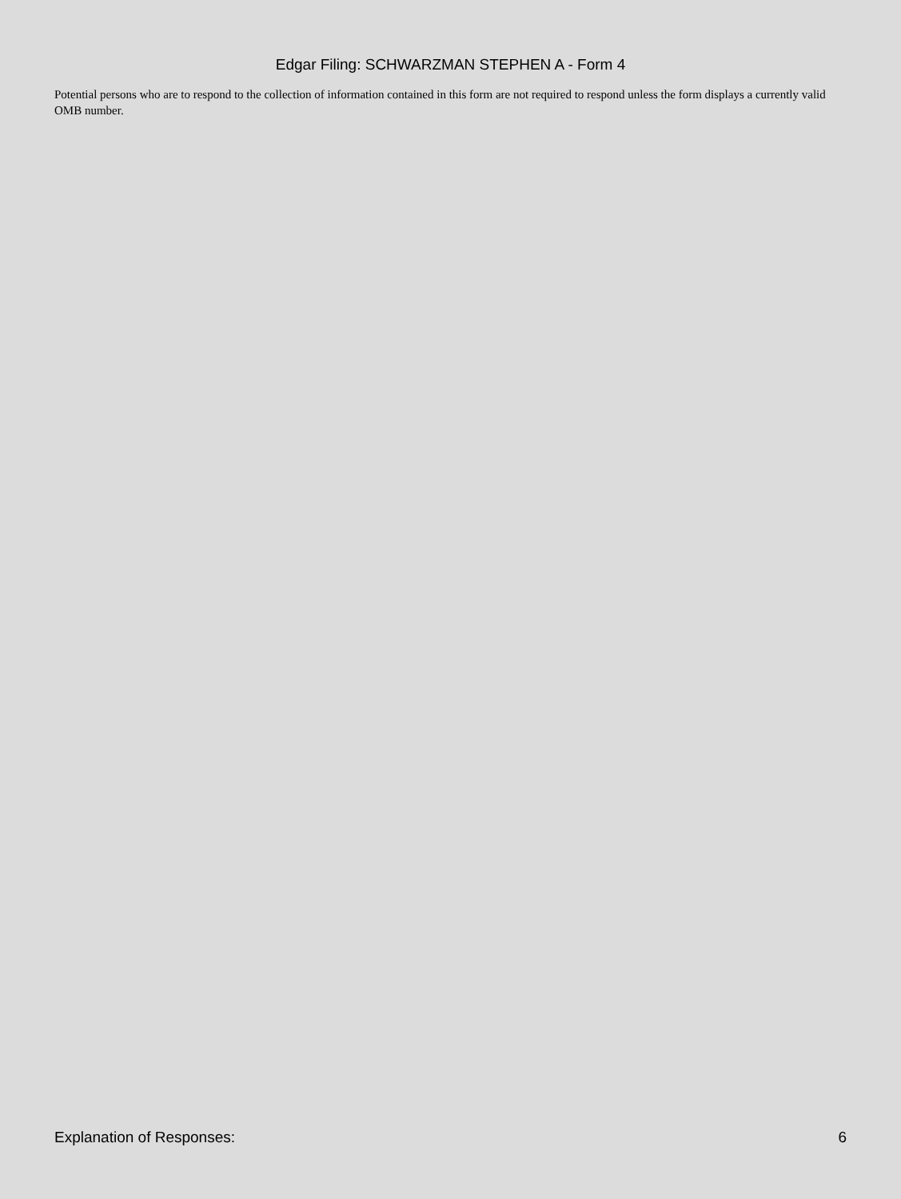Edgar Filing: SCHWARZMAN STEPHEN A - Form 4
Potential persons who are to respond to the collection of information contained in this form are not required to respond unless the form displays a currently valid OMB number.
Explanation of Responses: 6